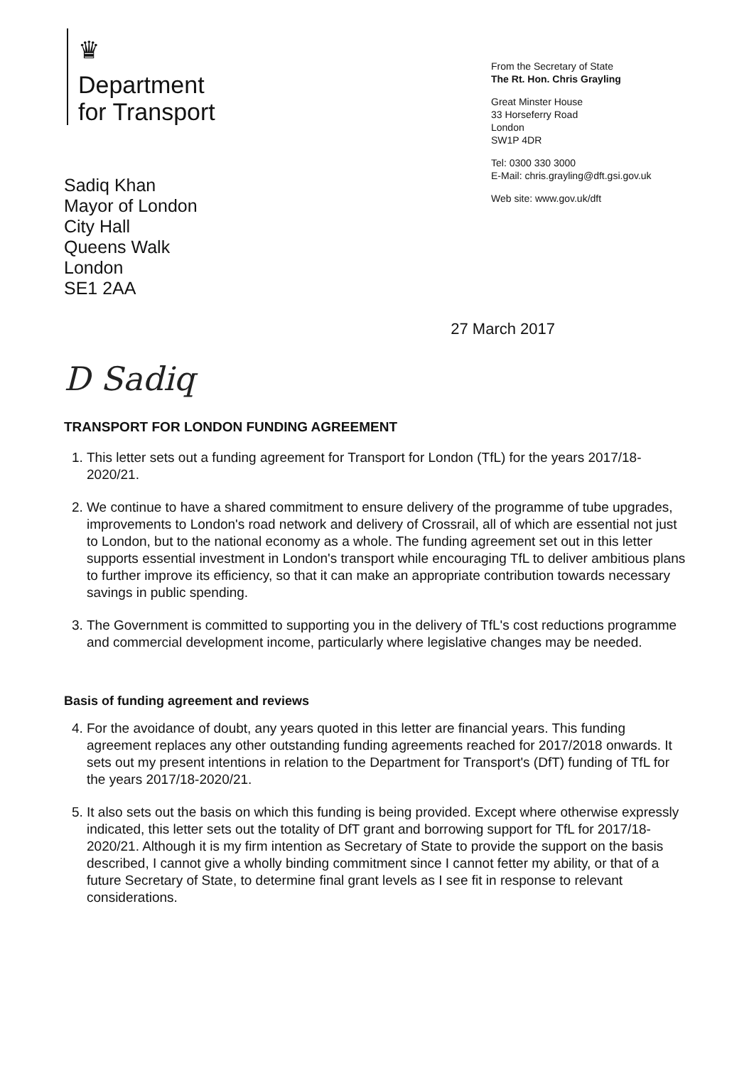♛
Department
for Transport
Sadiq Khan
Mayor of London
City Hall
Queens Walk
London
SE1 2AA
From the Secretary of State
The Rt. Hon. Chris Grayling
Great Minster House
33 Horseferry Road
London
SW1P 4DR
Tel: 0300 330 3000
E-Mail: chris.grayling@dft.gsi.gov.uk
Web site: www.gov.uk/dft
27 March 2017
D Sadiq
TRANSPORT FOR LONDON FUNDING AGREEMENT
1. This letter sets out a funding agreement for Transport for London (TfL) for the years 2017/18-2020/21.
2. We continue to have a shared commitment to ensure delivery of the programme of tube upgrades, improvements to London's road network and delivery of Crossrail, all of which are essential not just to London, but to the national economy as a whole. The funding agreement set out in this letter supports essential investment in London's transport while encouraging TfL to deliver ambitious plans to further improve its efficiency, so that it can make an appropriate contribution towards necessary savings in public spending.
3. The Government is committed to supporting you in the delivery of TfL's cost reductions programme and commercial development income, particularly where legislative changes may be needed.
Basis of funding agreement and reviews
4. For the avoidance of doubt, any years quoted in this letter are financial years. This funding agreement replaces any other outstanding funding agreements reached for 2017/2018 onwards. It sets out my present intentions in relation to the Department for Transport's (DfT) funding of TfL for the years 2017/18-2020/21.
5. It also sets out the basis on which this funding is being provided. Except where otherwise expressly indicated, this letter sets out the totality of DfT grant and borrowing support for TfL for 2017/18-2020/21. Although it is my firm intention as Secretary of State to provide the support on the basis described, I cannot give a wholly binding commitment since I cannot fetter my ability, or that of a future Secretary of State, to determine final grant levels as I see fit in response to relevant considerations.